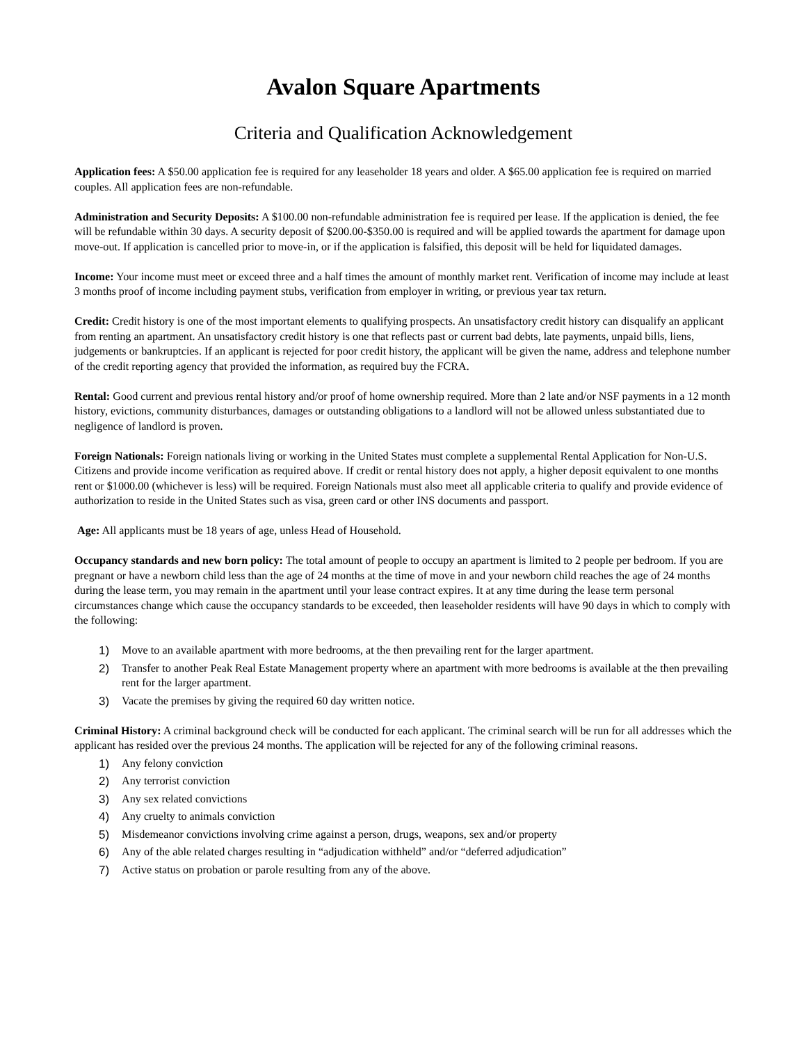Avalon Square Apartments
Criteria and Qualification Acknowledgement
Application fees: A $50.00 application fee is required for any leaseholder 18 years and older. A $65.00 application fee is required on married couples. All application fees are non-refundable.
Administration and Security Deposits: A $100.00 non-refundable administration fee is required per lease. If the application is denied, the fee will be refundable within 30 days. A security deposit of $200.00-$350.00 is required and will be applied towards the apartment for damage upon move-out. If application is cancelled prior to move-in, or if the application is falsified, this deposit will be held for liquidated damages.
Income: Your income must meet or exceed three and a half times the amount of monthly market rent. Verification of income may include at least 3 months proof of income including payment stubs, verification from employer in writing, or previous year tax return.
Credit: Credit history is one of the most important elements to qualifying prospects. An unsatisfactory credit history can disqualify an applicant from renting an apartment. An unsatisfactory credit history is one that reflects past or current bad debts, late payments, unpaid bills, liens, judgements or bankruptcies. If an applicant is rejected for poor credit history, the applicant will be given the name, address and telephone number of the credit reporting agency that provided the information, as required buy the FCRA.
Rental: Good current and previous rental history and/or proof of home ownership required. More than 2 late and/or NSF payments in a 12 month history, evictions, community disturbances, damages or outstanding obligations to a landlord will not be allowed unless substantiated due to negligence of landlord is proven.
Foreign Nationals: Foreign nationals living or working in the United States must complete a supplemental Rental Application for Non-U.S. Citizens and provide income verification as required above. If credit or rental history does not apply, a higher deposit equivalent to one months rent or $1000.00 (whichever is less) will be required. Foreign Nationals must also meet all applicable criteria to qualify and provide evidence of authorization to reside in the United States such as visa, green card or other INS documents and passport.
Age: All applicants must be 18 years of age, unless Head of Household.
Occupancy standards and new born policy: The total amount of people to occupy an apartment is limited to 2 people per bedroom. If you are pregnant or have a newborn child less than the age of 24 months at the time of move in and your newborn child reaches the age of 24 months during the lease term, you may remain in the apartment until your lease contract expires. It at any time during the lease term personal circumstances change which cause the occupancy standards to be exceeded, then leaseholder residents will have 90 days in which to comply with the following:
1) Move to an available apartment with more bedrooms, at the then prevailing rent for the larger apartment.
2) Transfer to another Peak Real Estate Management property where an apartment with more bedrooms is available at the then prevailing rent for the larger apartment.
3) Vacate the premises by giving the required 60 day written notice.
Criminal History: A criminal background check will be conducted for each applicant. The criminal search will be run for all addresses which the applicant has resided over the previous 24 months. The application will be rejected for any of the following criminal reasons.
1) Any felony conviction
2) Any terrorist conviction
3) Any sex related convictions
4) Any cruelty to animals conviction
5) Misdemeanor convictions involving crime against a person, drugs, weapons, sex and/or property
6) Any of the able related charges resulting in “adjudication withheld” and/or “deferred adjudication”
7) Active status on probation or parole resulting from any of the above.